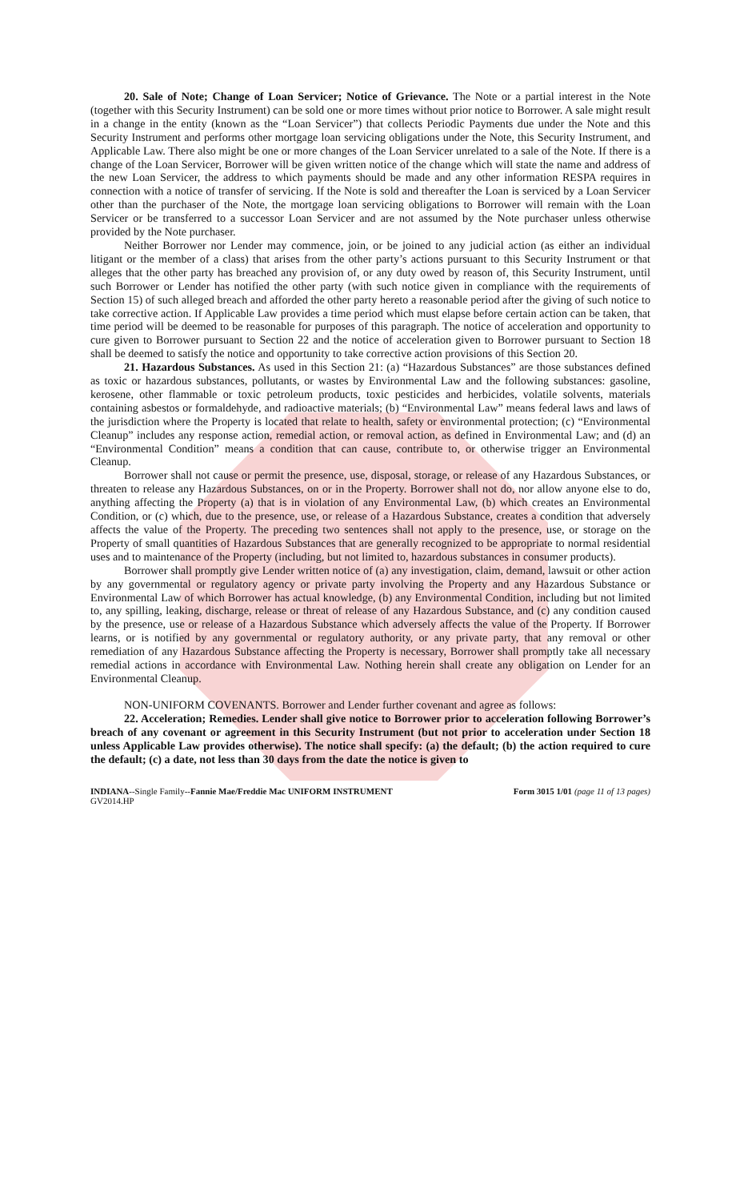20. Sale of Note; Change of Loan Servicer; Notice of Grievance. The Note or a partial interest in the Note (together with this Security Instrument) can be sold one or more times without prior notice to Borrower. A sale might result in a change in the entity (known as the “Loan Servicer”) that collects Periodic Payments due under the Note and this Security Instrument and performs other mortgage loan servicing obligations under the Note, this Security Instrument, and Applicable Law. There also might be one or more changes of the Loan Servicer unrelated to a sale of the Note. If there is a change of the Loan Servicer, Borrower will be given written notice of the change which will state the name and address of the new Loan Servicer, the address to which payments should be made and any other information RESPA requires in connection with a notice of transfer of servicing. If the Note is sold and thereafter the Loan is serviced by a Loan Servicer other than the purchaser of the Note, the mortgage loan servicing obligations to Borrower will remain with the Loan Servicer or be transferred to a successor Loan Servicer and are not assumed by the Note purchaser unless otherwise provided by the Note purchaser.
Neither Borrower nor Lender may commence, join, or be joined to any judicial action (as either an individual litigant or the member of a class) that arises from the other party’s actions pursuant to this Security Instrument or that alleges that the other party has breached any provision of, or any duty owed by reason of, this Security Instrument, until such Borrower or Lender has notified the other party (with such notice given in compliance with the requirements of Section 15) of such alleged breach and afforded the other party hereto a reasonable period after the giving of such notice to take corrective action. If Applicable Law provides a time period which must elapse before certain action can be taken, that time period will be deemed to be reasonable for purposes of this paragraph. The notice of acceleration and opportunity to cure given to Borrower pursuant to Section 22 and the notice of acceleration given to Borrower pursuant to Section 18 shall be deemed to satisfy the notice and opportunity to take corrective action provisions of this Section 20.
21. Hazardous Substances. As used in this Section 21: (a) “Hazardous Substances” are those substances defined as toxic or hazardous substances, pollutants, or wastes by Environmental Law and the following substances: gasoline, kerosene, other flammable or toxic petroleum products, toxic pesticides and herbicides, volatile solvents, materials containing asbestos or formaldehyde, and radioactive materials; (b) “Environmental Law” means federal laws and laws of the jurisdiction where the Property is located that relate to health, safety or environmental protection; (c) “Environmental Cleanup” includes any response action, remedial action, or removal action, as defined in Environmental Law; and (d) an “Environmental Condition” means a condition that can cause, contribute to, or otherwise trigger an Environmental Cleanup.
Borrower shall not cause or permit the presence, use, disposal, storage, or release of any Hazardous Substances, or threaten to release any Hazardous Substances, on or in the Property. Borrower shall not do, nor allow anyone else to do, anything affecting the Property (a) that is in violation of any Environmental Law, (b) which creates an Environmental Condition, or (c) which, due to the presence, use, or release of a Hazardous Substance, creates a condition that adversely affects the value of the Property. The preceding two sentences shall not apply to the presence, use, or storage on the Property of small quantities of Hazardous Substances that are generally recognized to be appropriate to normal residential uses and to maintenance of the Property (including, but not limited to, hazardous substances in consumer products).
Borrower shall promptly give Lender written notice of (a) any investigation, claim, demand, lawsuit or other action by any governmental or regulatory agency or private party involving the Property and any Hazardous Substance or Environmental Law of which Borrower has actual knowledge, (b) any Environmental Condition, including but not limited to, any spilling, leaking, discharge, release or threat of release of any Hazardous Substance, and (c) any condition caused by the presence, use or release of a Hazardous Substance which adversely affects the value of the Property. If Borrower learns, or is notified by any governmental or regulatory authority, or any private party, that any removal or other remediation of any Hazardous Substance affecting the Property is necessary, Borrower shall promptly take all necessary remedial actions in accordance with Environmental Law. Nothing herein shall create any obligation on Lender for an Environmental Cleanup.
NON-UNIFORM COVENANTS. Borrower and Lender further covenant and agree as follows:
22. Acceleration; Remedies. Lender shall give notice to Borrower prior to acceleration following Borrower’s breach of any covenant or agreement in this Security Instrument (but not prior to acceleration under Section 18 unless Applicable Law provides otherwise). The notice shall specify: (a) the default; (b) the action required to cure the default; (c) a date, not less than 30 days from the date the notice is given to
INDIANA--Single Family--Fannie Mae/Freddie Mac UNIFORM INSTRUMENT
GV2014.HP
Form 3015 1/01 (page 11 of 13 pages)